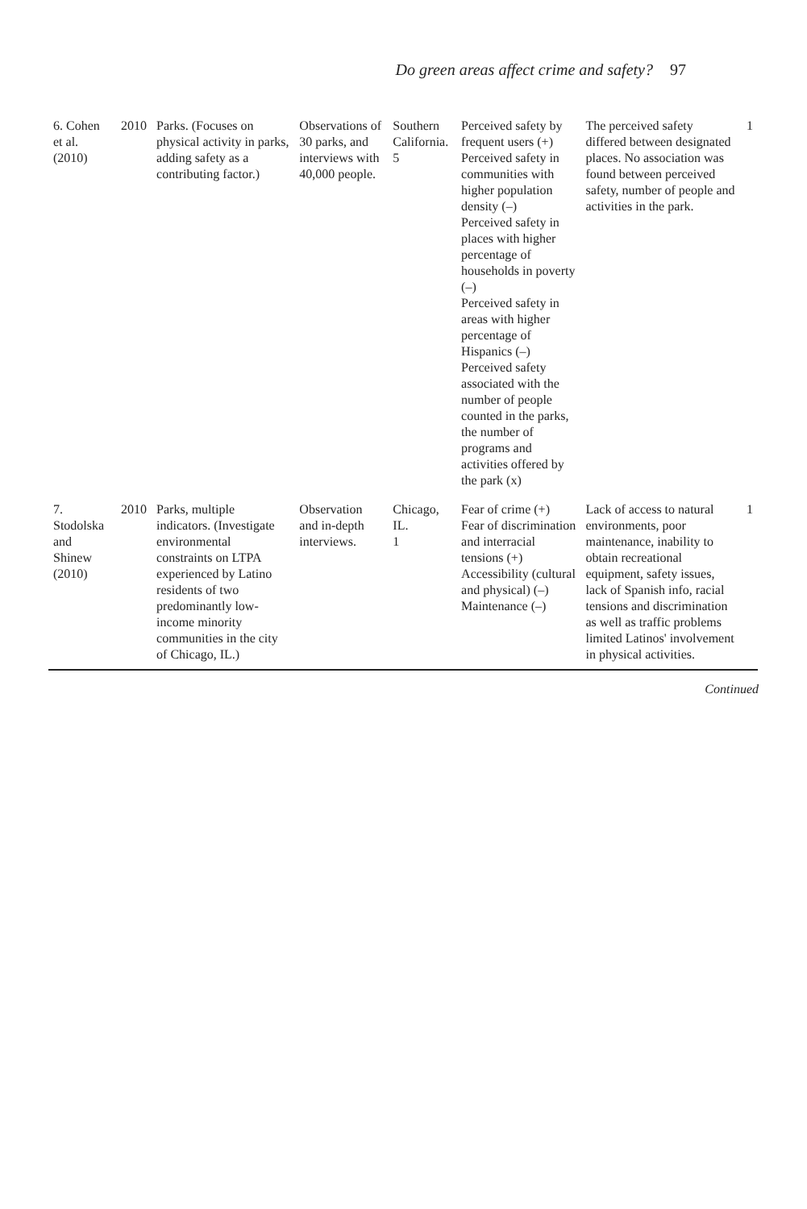Do green areas affect crime and safety? 97
| 6. Cohen et al. (2010) | 2010 | Parks. (Focuses on physical activity in parks, adding safety as a contributing factor.) | Observations of 30 parks, and interviews with 40,000 people. | Southern California. 5 | Perceived safety by frequent users (+) Perceived safety in communities with higher population density (–) Perceived safety in places with higher percentage of households in poverty (–) Perceived safety in areas with higher percentage of Hispanics (–) Perceived safety associated with the number of people counted in the parks, the number of programs and activities offered by the park (x) | The perceived safety differed between designated places. No association was found between perceived safety, number of people and activities in the park. | 1 |
| 7. Stodolska and Shinew (2010) | 2010 | Parks, multiple indicators. (Investigate environmental constraints on LTPA experienced by Latino residents of two predominantly low-income minority communities in the city of Chicago, IL.) | Observation and in-depth interviews. | Chicago, IL. 1 | Fear of crime (+) Fear of discrimination and interracial tensions (+) Accessibility (cultural and physical) (–) Maintenance (–) | Lack of access to natural environments, poor maintenance, inability to obtain recreational equipment, safety issues, lack of Spanish info, racial tensions and discrimination as well as traffic problems limited Latinos' involvement in physical activities. | 1 |
Continued